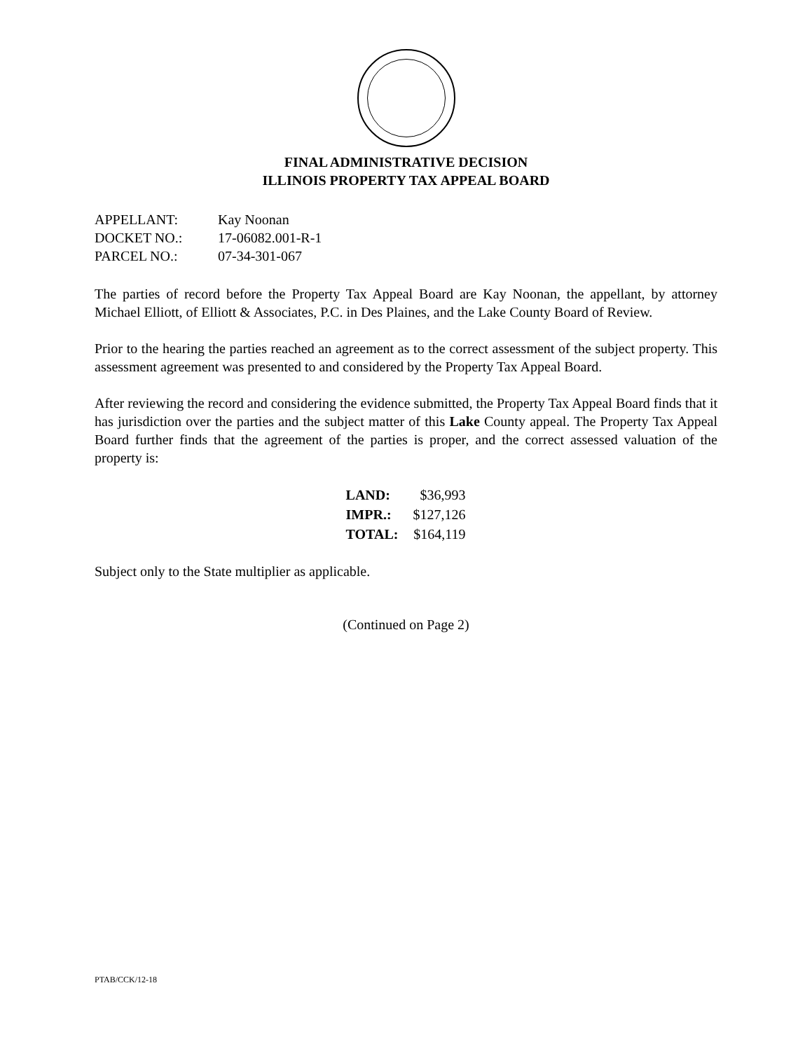FINAL ADMINISTRATIVE DECISION
ILLINOIS PROPERTY TAX APPEAL BOARD
| APPELLANT: | Kay Noonan |
| DOCKET NO.: | 17-06082.001-R-1 |
| PARCEL NO.: | 07-34-301-067 |
The parties of record before the Property Tax Appeal Board are Kay Noonan, the appellant, by attorney Michael Elliott, of Elliott & Associates, P.C. in Des Plaines, and the Lake County Board of Review.
Prior to the hearing the parties reached an agreement as to the correct assessment of the subject property. This assessment agreement was presented to and considered by the Property Tax Appeal Board.
After reviewing the record and considering the evidence submitted, the Property Tax Appeal Board finds that it has jurisdiction over the parties and the subject matter of this Lake County appeal. The Property Tax Appeal Board further finds that the agreement of the parties is proper, and the correct assessed valuation of the property is:
| LAND: | $36,993 |
| IMPR.: | $127,126 |
| TOTAL: | $164,119 |
Subject only to the State multiplier as applicable.
(Continued on Page 2)
PTAB/CCK/12-18